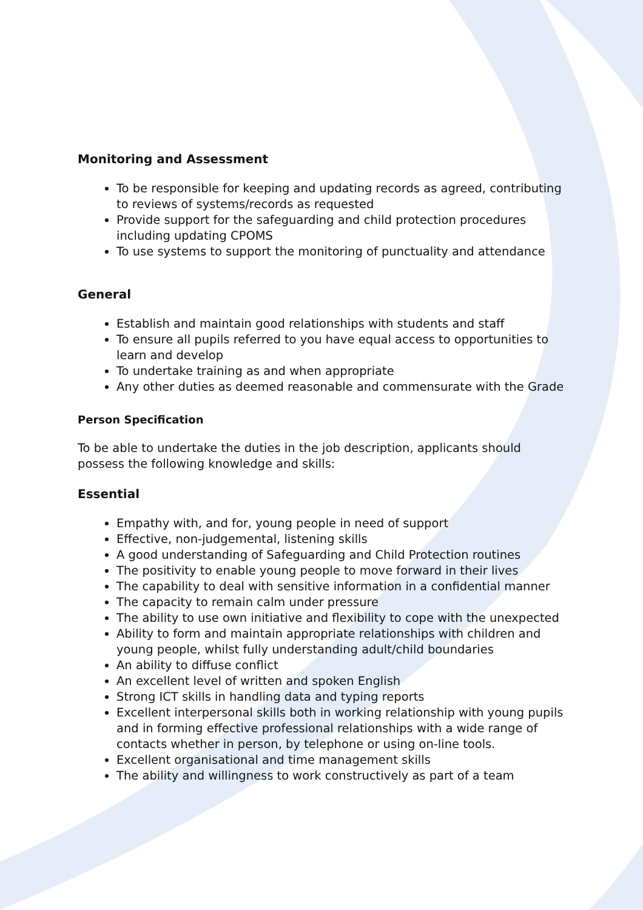Monitoring and Assessment
To be responsible for keeping and updating records as agreed, contributing to reviews of systems/records as requested
Provide support for the safeguarding and child protection procedures including updating CPOMS
To use systems to support the monitoring of punctuality and attendance
General
Establish and maintain good relationships with students and staff
To ensure all pupils referred to you have equal access to opportunities to learn and develop
To undertake training as and when appropriate
Any other duties as deemed reasonable and commensurate with the Grade
Person Specification
To be able to undertake the duties in the job description, applicants should possess the following knowledge and skills:
Essential
Empathy with, and for, young people in need of support
Effective, non-judgemental, listening skills
A good understanding of Safeguarding and Child Protection routines
The positivity to enable young people to move forward in their lives
The capability to deal with sensitive information in a confidential manner
The capacity to remain calm under pressure
The ability to use own initiative and flexibility to cope with the unexpected
Ability to form and maintain appropriate relationships with children and young people, whilst fully understanding adult/child boundaries
An ability to diffuse conflict
An excellent level of written and spoken English
Strong ICT skills in handling data and typing reports
Excellent interpersonal skills both in working relationship with young pupils and in forming effective professional relationships with a wide range of contacts whether in person, by telephone or using on-line tools.
Excellent organisational and time management skills
The ability and willingness to work constructively as part of a team